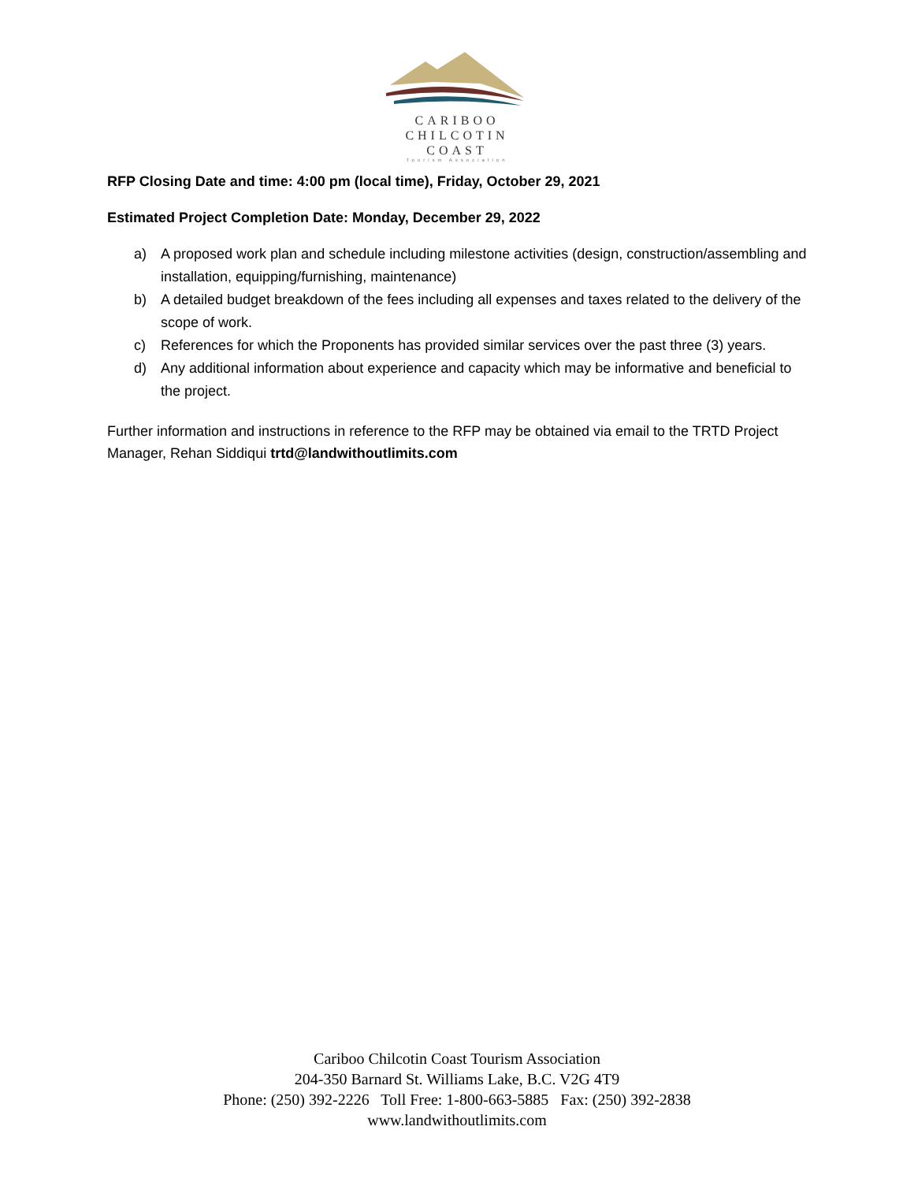CARIBOO
CHILCOTIN
COAST
Tourism Association
RFP Closing Date and time: 4:00 pm (local time), Friday, October 29, 2021
Estimated Project Completion Date: Monday, December 29, 2022
a) A proposed work plan and schedule including milestone activities (design, construction/assembling and installation, equipping/furnishing, maintenance)
b) A detailed budget breakdown of the fees including all expenses and taxes related to the delivery of the scope of work.
c) References for which the Proponents has provided similar services over the past three (3) years.
d) Any additional information about experience and capacity which may be informative and beneficial to the project.
Further information and instructions in reference to the RFP may be obtained via email to the TRTD Project Manager, Rehan Siddiqui trtd@landwithoutlimits.com
Cariboo Chilcotin Coast Tourism Association
204-350 Barnard St. Williams Lake, B.C. V2G 4T9
Phone: (250) 392-2226 Toll Free: 1-800-663-5885 Fax: (250) 392-2838
www.landwithoutlimits.com